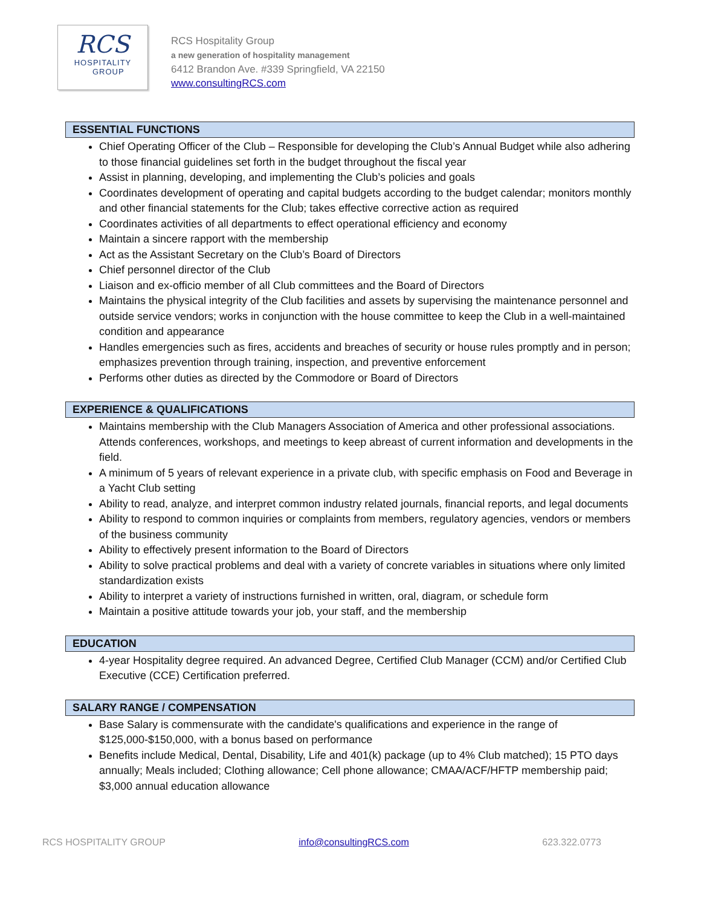RCS
HOSPITALITY
GROUP
RCS Hospitality Group
a new generation of hospitality management
6412 Brandon Ave. #339 Springfield, VA 22150
www.consultingRCS.com
ESSENTIAL FUNCTIONS
Chief Operating Officer of the Club – Responsible for developing the Club’s Annual Budget while also adhering to those financial guidelines set forth in the budget throughout the fiscal year
Assist in planning, developing, and implementing the Club’s policies and goals
Coordinates development of operating and capital budgets according to the budget calendar; monitors monthly and other financial statements for the Club; takes effective corrective action as required
Coordinates activities of all departments to effect operational efficiency and economy
Maintain a sincere rapport with the membership
Act as the Assistant Secretary on the Club’s Board of Directors
Chief personnel director of the Club
Liaison and ex-officio member of all Club committees and the Board of Directors
Maintains the physical integrity of the Club facilities and assets by supervising the maintenance personnel and outside service vendors; works in conjunction with the house committee to keep the Club in a well-maintained condition and appearance
Handles emergencies such as fires, accidents and breaches of security or house rules promptly and in person; emphasizes prevention through training, inspection, and preventive enforcement
Performs other duties as directed by the Commodore or Board of Directors
EXPERIENCE & QUALIFICATIONS
Maintains membership with the Club Managers Association of America and other professional associations. Attends conferences, workshops, and meetings to keep abreast of current information and developments in the field.
A minimum of 5 years of relevant experience in a private club, with specific emphasis on Food and Beverage in a Yacht Club setting
Ability to read, analyze, and interpret common industry related journals, financial reports, and legal documents
Ability to respond to common inquiries or complaints from members, regulatory agencies, vendors or members of the business community
Ability to effectively present information to the Board of Directors
Ability to solve practical problems and deal with a variety of concrete variables in situations where only limited standardization exists
Ability to interpret a variety of instructions furnished in written, oral, diagram, or schedule form
Maintain a positive attitude towards your job, your staff, and the membership
EDUCATION
4-year Hospitality degree required. An advanced Degree, Certified Club Manager (CCM) and/or Certified Club Executive (CCE) Certification preferred.
SALARY RANGE / COMPENSATION
Base Salary is commensurate with the candidate's qualifications and experience in the range of $125,000-$150,000, with a bonus based on performance
Benefits include Medical, Dental, Disability, Life and 401(k) package (up to 4% Club matched); 15 PTO days annually; Meals included; Clothing allowance; Cell phone allowance; CMAA/ACF/HFTP membership paid; $3,000 annual education allowance
RCS HOSPITALITY GROUP info@consultingRCS.com 623.322.0773